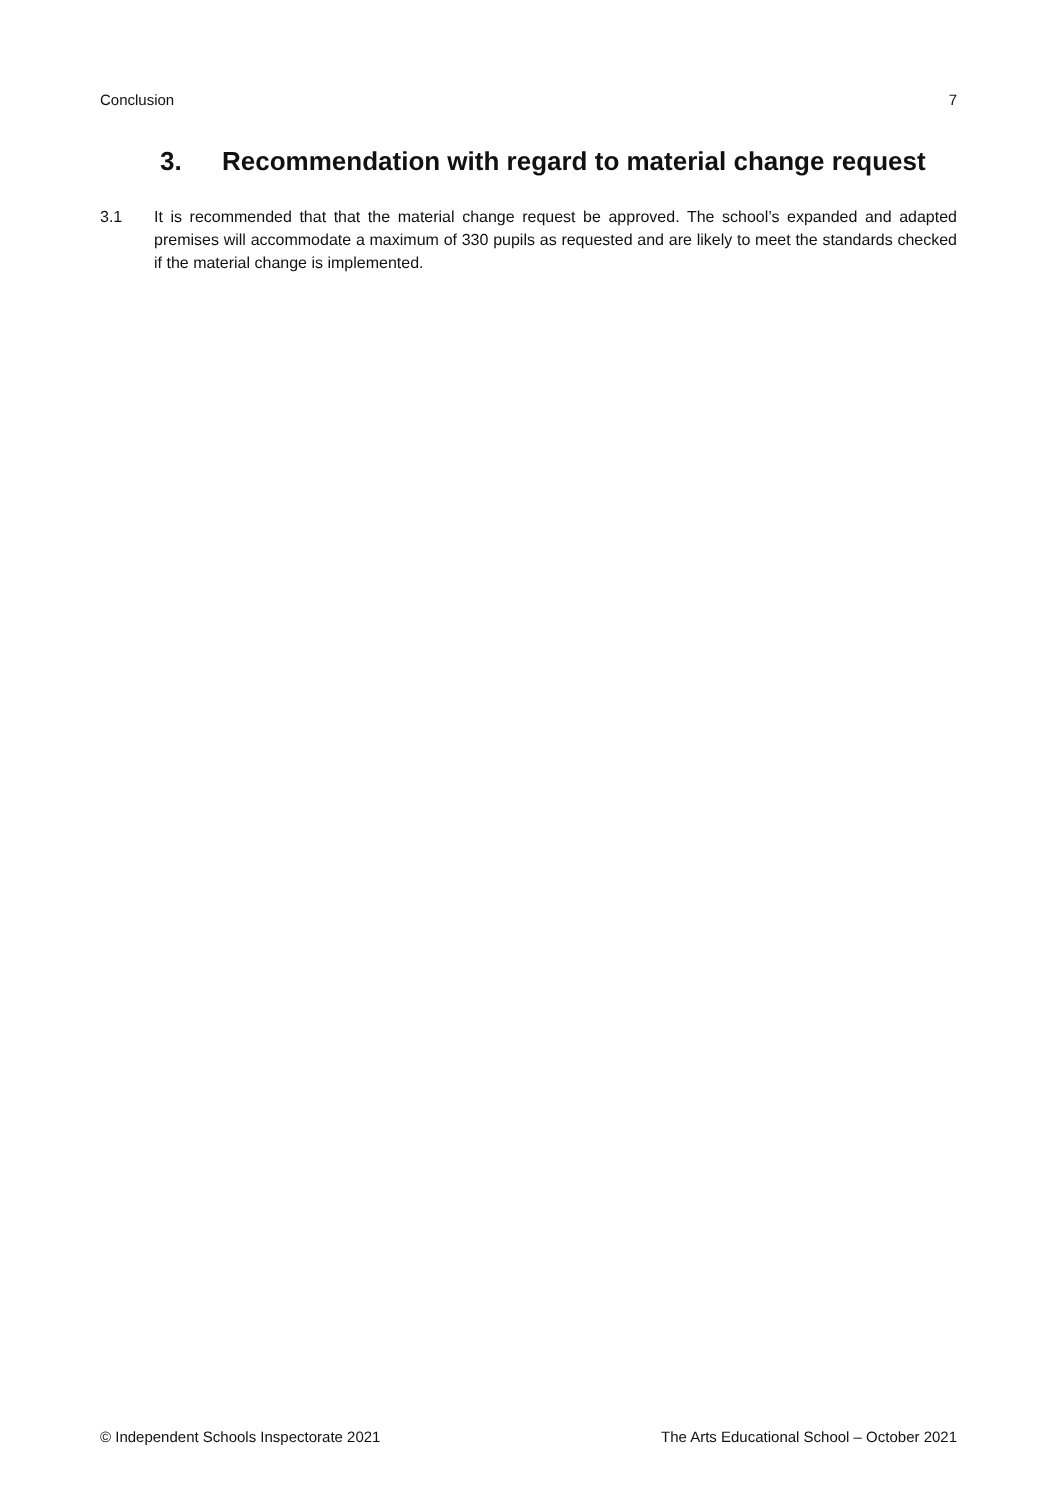Conclusion 7
3. Recommendation with regard to material change request
3.1 It is recommended that that the material change request be approved. The school’s expanded and adapted premises will accommodate a maximum of 330 pupils as requested and are likely to meet the standards checked if the material change is implemented.
© Independent Schools Inspectorate 2021 The Arts Educational School – October 2021